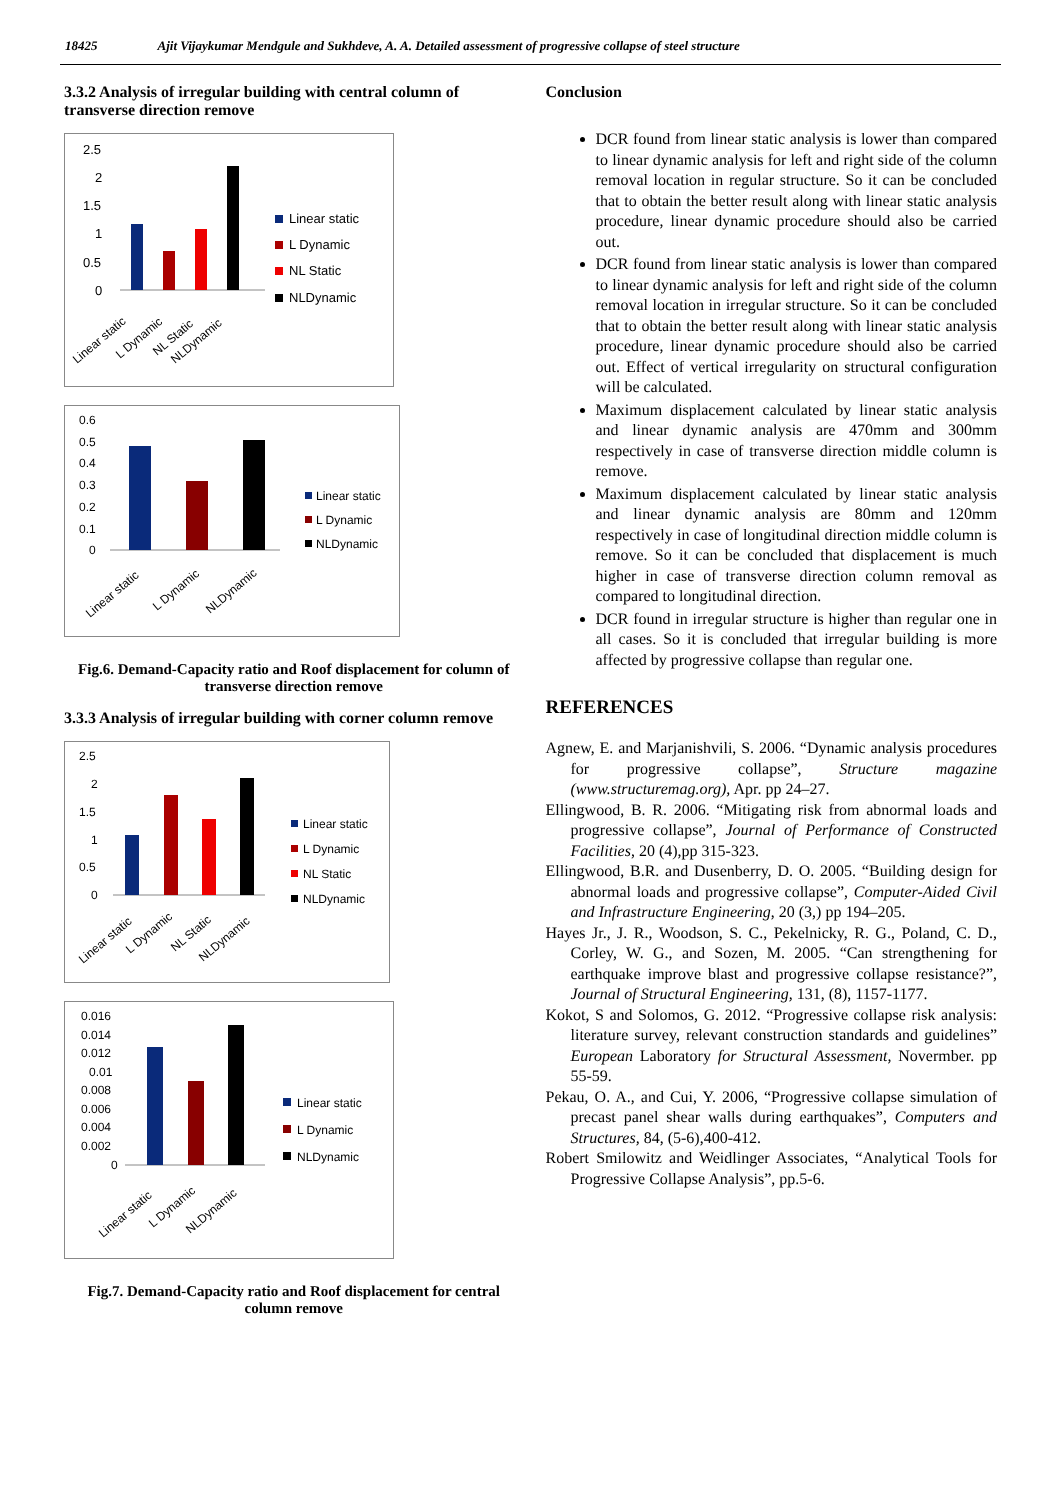18425 Ajit Vijaykumar Mendgule and Sukhdeve, A. A. Detailed assessment of progressive collapse of steel structure
3.3.2 Analysis of irregular building with central column of transverse direction remove
2.5
2
1.5
1
0.5
0
Linear static
L Dynamic
NL Static
NLDynamic
Linear static
L Dynamic
NL Static
NLDynamic
0.6
0.5
0.4
0.3
0.2
0.1
0
Linear static
L Dynamic
NLDynamic
Linear static
L Dynamic
NLDynamic
Fig.6. Demand-Capacity ratio and Roof displacement for column of transverse direction remove
3.3.3 Analysis of irregular building with corner column remove
2.5
2
1.5
1
0.5
0
Linear static
L Dynamic
NL Static
NLDynamic
Linear static
L Dynamic
NL Static
NLDynamic
0.016
0.014
0.012
0.01
0.008
0.006
0.004
0.002
0
Linear static
L Dynamic
NLDynamic
Linear static
L Dynamic
NLDynamic
Fig.7. Demand-Capacity ratio and Roof displacement for central column remove
Conclusion
DCR found from linear static analysis is lower than compared to linear dynamic analysis for left and right side of the column removal location in regular structure. So it can be concluded that to obtain the better result along with linear static analysis procedure, linear dynamic procedure should also be carried out.
DCR found from linear static analysis is lower than compared to linear dynamic analysis for left and right side of the column removal location in irregular structure. So it can be concluded that to obtain the better result along with linear static analysis procedure, linear dynamic procedure should also be carried out. Effect of vertical irregularity on structural configuration will be calculated.
Maximum displacement calculated by linear static analysis and linear dynamic analysis are 470mm and 300mm respectively in case of transverse direction middle column is remove.
Maximum displacement calculated by linear static analysis and linear dynamic analysis are 80mm and 120mm respectively in case of longitudinal direction middle column is remove. So it can be concluded that displacement is much higher in case of transverse direction column removal as compared to longitudinal direction.
DCR found in irregular structure is higher than regular one in all cases. So it is concluded that irregular building is more affected by progressive collapse than regular one.
REFERENCES
Agnew, E. and Marjanishvili, S. 2006. “Dynamic analysis procedures for progressive collapse”, Structure magazine (www.structuremag.org), Apr. pp 24–27.
Ellingwood, B. R. 2006. “Mitigating risk from abnormal loads and progressive collapse”, Journal of Performance of Constructed Facilities, 20 (4),pp 315-323.
Ellingwood, B.R. and Dusenberry, D. O. 2005. “Building design for abnormal loads and progressive collapse”, Computer-Aided Civil and Infrastructure Engineering, 20 (3,) pp 194–205.
Hayes Jr., J. R., Woodson, S. C., Pekelnicky, R. G., Poland, C. D., Corley, W. G., and Sozen, M. 2005. “Can strengthening for earthquake improve blast and progressive collapse resistance?”, Journal of Structural Engineering, 131, (8), 1157-1177.
Kokot, S and Solomos, G. 2012. “Progressive collapse risk analysis: literature survey, relevant construction standards and guidelines” European Laboratory for Structural Assessment, Novermber. pp 55-59.
Pekau, O. A., and Cui, Y. 2006, “Progressive collapse simulation of precast panel shear walls during earthquakes”, Computers and Structures, 84, (5-6),400-412.
Robert Smilowitz and Weidlinger Associates, “Analytical Tools for Progressive Collapse Analysis”, pp.5-6.